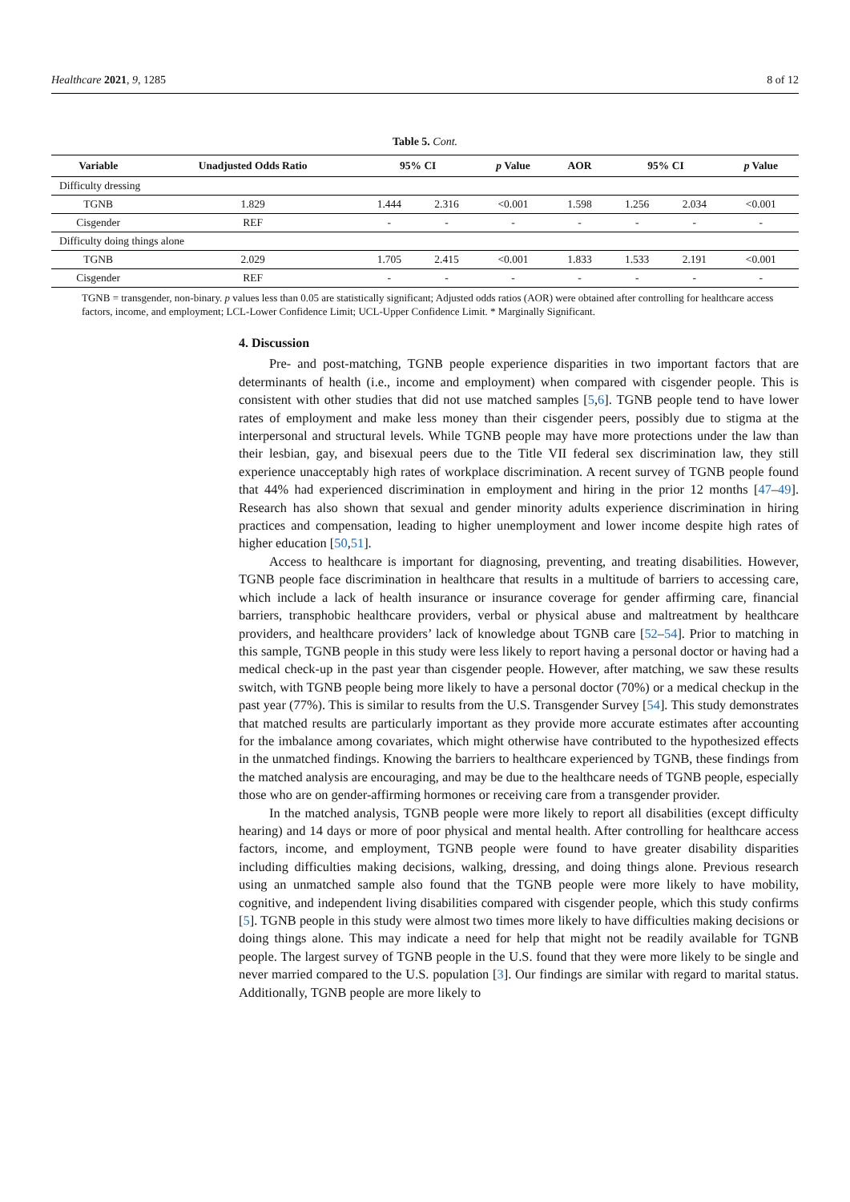Healthcare 2021, 9, 1285 8 of 12
Table 5. Cont.
| Variable | Unadjusted Odds Ratio | 95% CI | | p Value | AOR | 95% CI | | p Value |
| --- | --- | --- | --- | --- | --- | --- | --- | --- |
| Difficulty dressing | | | | | | | | |
| TGNB | 1.829 | 1.444 | 2.316 | <0.001 | 1.598 | 1.256 | 2.034 | <0.001 |
| Cisgender | REF | - | - | - | - | - | - | - |
| Difficulty doing things alone | | | | | | | | |
| TGNB | 2.029 | 1.705 | 2.415 | <0.001 | 1.833 | 1.533 | 2.191 | <0.001 |
| Cisgender | REF | - | - | - | - | - | - | - |
TGNB = transgender, non-binary. p values less than 0.05 are statistically significant; Adjusted odds ratios (AOR) were obtained after controlling for healthcare access factors, income, and employment; LCL-Lower Confidence Limit; UCL-Upper Confidence Limit. * Marginally Significant.
4. Discussion
Pre- and post-matching, TGNB people experience disparities in two important factors that are determinants of health (i.e., income and employment) when compared with cisgender people. This is consistent with other studies that did not use matched samples [5,6]. TGNB people tend to have lower rates of employment and make less money than their cisgender peers, possibly due to stigma at the interpersonal and structural levels. While TGNB people may have more protections under the law than their lesbian, gay, and bisexual peers due to the Title VII federal sex discrimination law, they still experience unacceptably high rates of workplace discrimination. A recent survey of TGNB people found that 44% had experienced discrimination in employment and hiring in the prior 12 months [47–49]. Research has also shown that sexual and gender minority adults experience discrimination in hiring practices and compensation, leading to higher unemployment and lower income despite high rates of higher education [50,51].
Access to healthcare is important for diagnosing, preventing, and treating disabilities. However, TGNB people face discrimination in healthcare that results in a multitude of barriers to accessing care, which include a lack of health insurance or insurance coverage for gender affirming care, financial barriers, transphobic healthcare providers, verbal or physical abuse and maltreatment by healthcare providers, and healthcare providers’ lack of knowledge about TGNB care [52–54]. Prior to matching in this sample, TGNB people in this study were less likely to report having a personal doctor or having had a medical check-up in the past year than cisgender people. However, after matching, we saw these results switch, with TGNB people being more likely to have a personal doctor (70%) or a medical checkup in the past year (77%). This is similar to results from the U.S. Transgender Survey [54]. This study demonstrates that matched results are particularly important as they provide more accurate estimates after accounting for the imbalance among covariates, which might otherwise have contributed to the hypothesized effects in the unmatched findings. Knowing the barriers to healthcare experienced by TGNB, these findings from the matched analysis are encouraging, and may be due to the healthcare needs of TGNB people, especially those who are on gender-affirming hormones or receiving care from a transgender provider.
In the matched analysis, TGNB people were more likely to report all disabilities (except difficulty hearing) and 14 days or more of poor physical and mental health. After controlling for healthcare access factors, income, and employment, TGNB people were found to have greater disability disparities including difficulties making decisions, walking, dressing, and doing things alone. Previous research using an unmatched sample also found that the TGNB people were more likely to have mobility, cognitive, and independent living disabilities compared with cisgender people, which this study confirms [5]. TGNB people in this study were almost two times more likely to have difficulties making decisions or doing things alone. This may indicate a need for help that might not be readily available for TGNB people. The largest survey of TGNB people in the U.S. found that they were more likely to be single and never married compared to the U.S. population [3]. Our findings are similar with regard to marital status. Additionally, TGNB people are more likely to